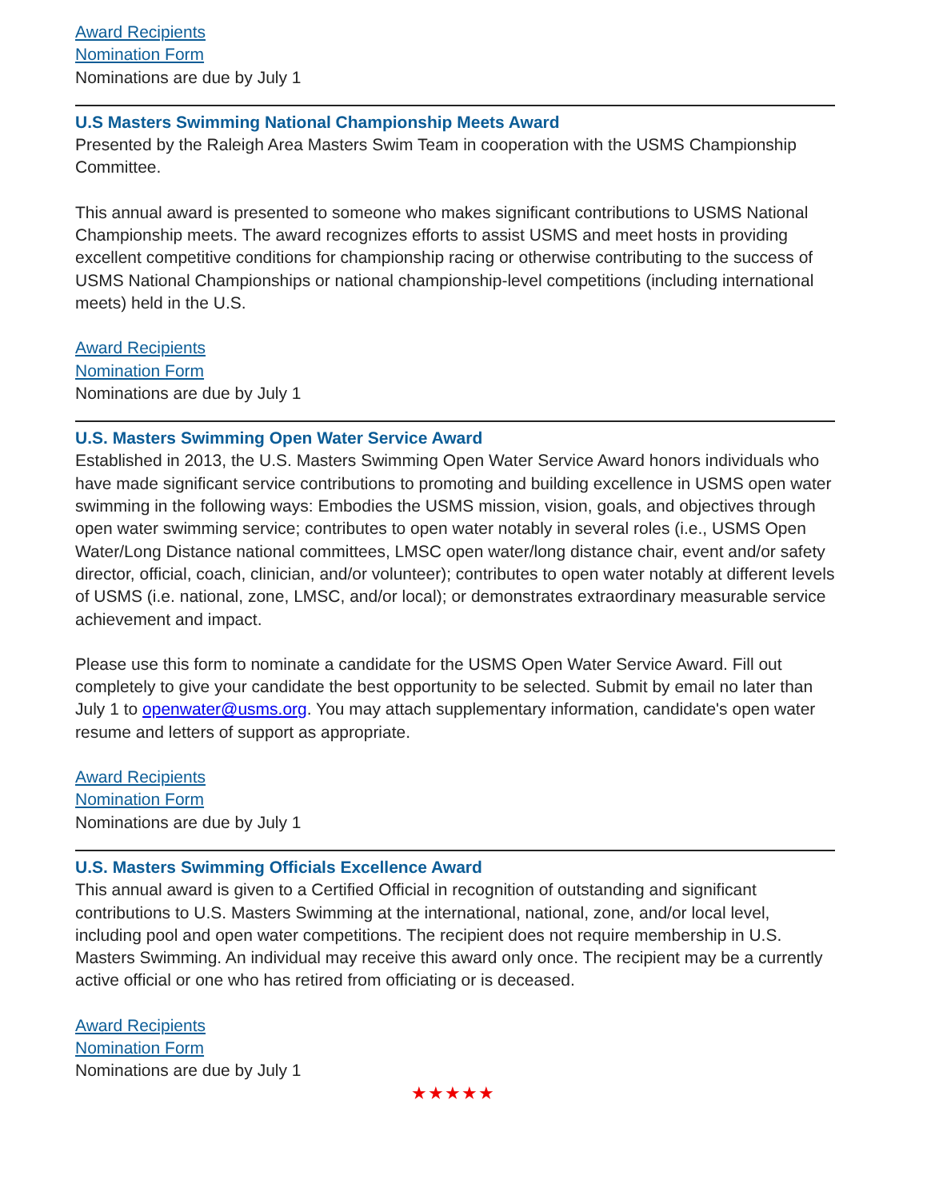Award Recipients
Nomination Form
Nominations are due by July 1
U.S Masters Swimming National Championship Meets Award
Presented by the Raleigh Area Masters Swim Team in cooperation with the USMS Championship Committee.
This annual award is presented to someone who makes significant contributions to USMS National Championship meets. The award recognizes efforts to assist USMS and meet hosts in providing excellent competitive conditions for championship racing or otherwise contributing to the success of USMS National Championships or national championship-level competitions (including international meets) held in the U.S.
Award Recipients
Nomination Form
Nominations are due by July 1
U.S. Masters Swimming Open Water Service Award
Established in 2013, the U.S. Masters Swimming Open Water Service Award honors individuals who have made significant service contributions to promoting and building excellence in USMS open water swimming in the following ways: Embodies the USMS mission, vision, goals, and objectives through open water swimming service; contributes to open water notably in several roles (i.e., USMS Open Water/Long Distance national committees, LMSC open water/long distance chair, event and/or safety director, official, coach, clinician, and/or volunteer); contributes to open water notably at different levels of USMS (i.e. national, zone, LMSC, and/or local); or demonstrates extraordinary measurable service achievement and impact.
Please use this form to nominate a candidate for the USMS Open Water Service Award. Fill out completely to give your candidate the best opportunity to be selected. Submit by email no later than July 1 to openwater@usms.org. You may attach supplementary information, candidate's open water resume and letters of support as appropriate.
Award Recipients
Nomination Form
Nominations are due by July 1
U.S. Masters Swimming Officials Excellence Award
This annual award is given to a Certified Official in recognition of outstanding and significant contributions to U.S. Masters Swimming at the international, national, zone, and/or local level, including pool and open water competitions. The recipient does not require membership in U.S. Masters Swimming. An individual may receive this award only once. The recipient may be a currently active official or one who has retired from officiating or is deceased.
Award Recipients
Nomination Form
Nominations are due by July 1
★★★★★